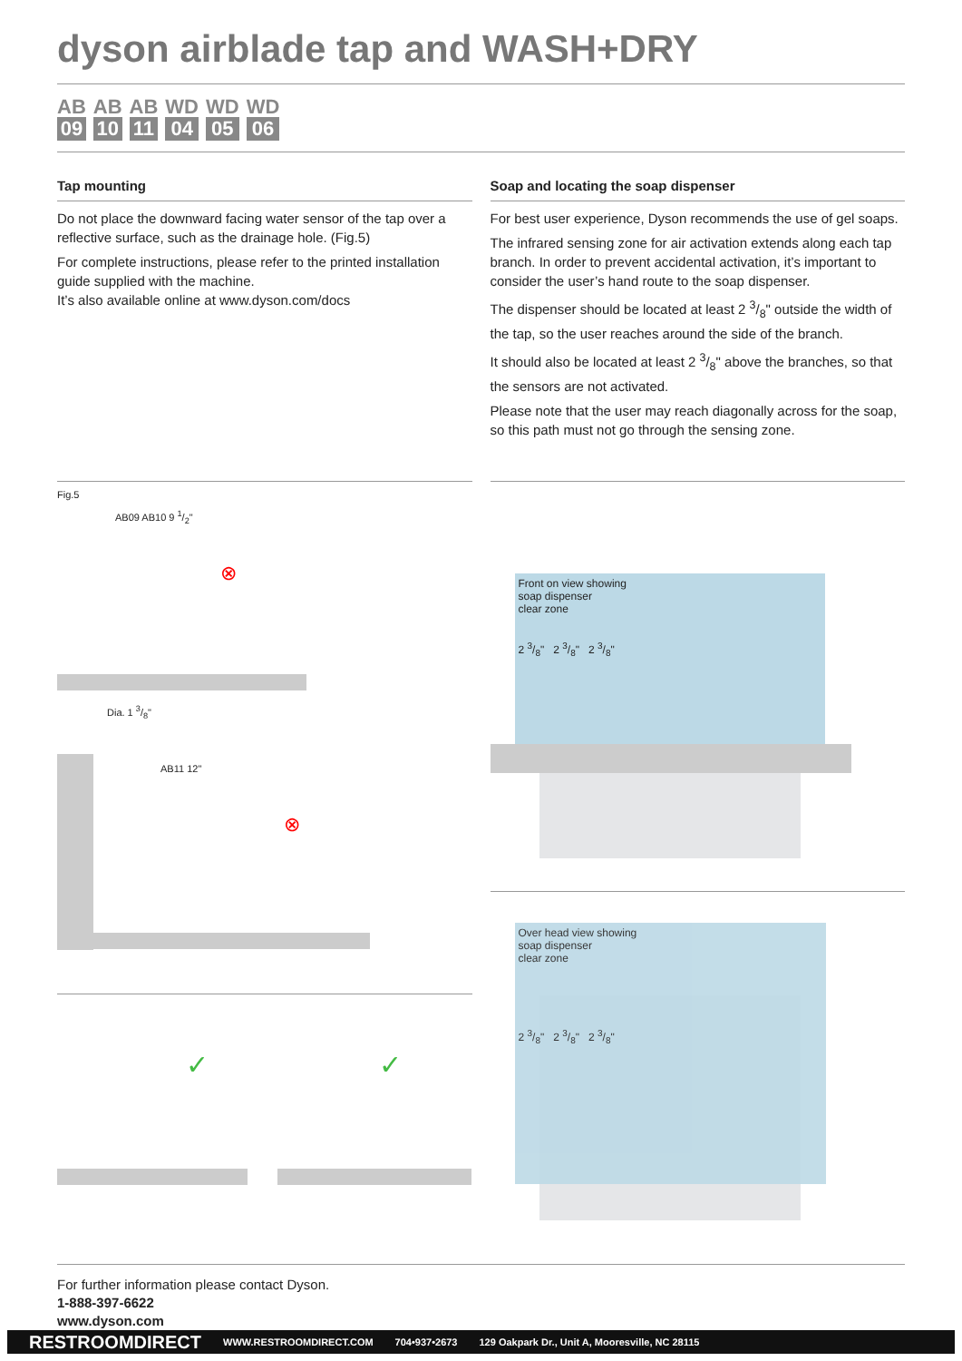dyson airblade tap and WASH+DRY
AB
09
AB
10
AB
11
WD
04
WD
05
WD
06
Tap mounting
Do not place the downward facing water sensor of the tap over a reflective surface, such as the drainage hole. (Fig.5)
For complete instructions, please refer to the printed installation guide supplied with the machine.
It’s also available online at www.dyson.com/docs
Soap and locating the soap dispenser
For best user experience, Dyson recommends the use of gel soaps.
The infrared sensing zone for air activation extends along each tap branch. In order to prevent accidental activation, it’s important to consider the user’s hand route to the soap dispenser.
The dispenser should be located at least 2 3/8" outside the width of the tap, so the user reaches around the side of the branch.
It should also be located at least 2 3/8" above the branches, so that the sensors are not activated.
Please note that the user may reach diagonally across for the soap, so this path must not go through the sensing zone.
Fig.5
AB09 AB10 9 1/2"
Dia. 1 3/8"
⊗
AB11 12"
⊗
✓ ✓
Front on view showing
soap dispenser
clear zone
2 3/8" 2 3/8" 2 3/8"
Over head view showing
soap dispenser
clear zone
2 3/8" 2 3/8" 2 3/8"
For further information please contact Dyson.
1-888-397-6622
www.dyson.com
RESTROOMDIRECT WWW.RESTROOMDIRECT.COM 704•937•2673 129 Oakpark Dr., Unit A, Mooresville, NC 28115